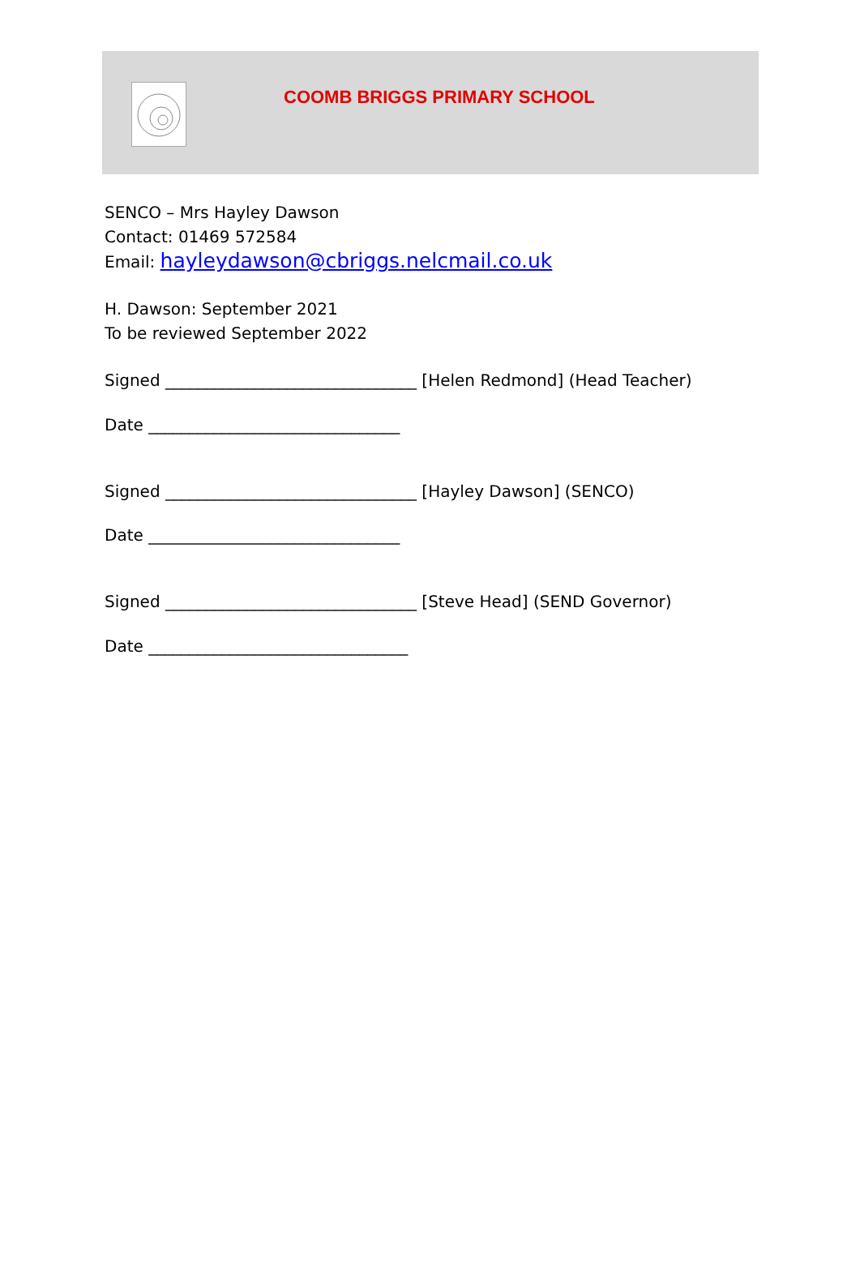COOMB BRIGGS PRIMARY SCHOOL
SENCO – Mrs Hayley Dawson
Contact: 01469 572584
Email: hayleydawson@cbriggs.nelcmail.co.uk
H. Dawson: September 2021
To be reviewed September 2022
Signed _______________________________ [Helen Redmond] (Head Teacher)
Date _______________________________
Signed _______________________________ [Hayley Dawson] (SENCO)
Date _______________________________
Signed _______________________________ [Steve Head] (SEND Governor)
Date ________________________________